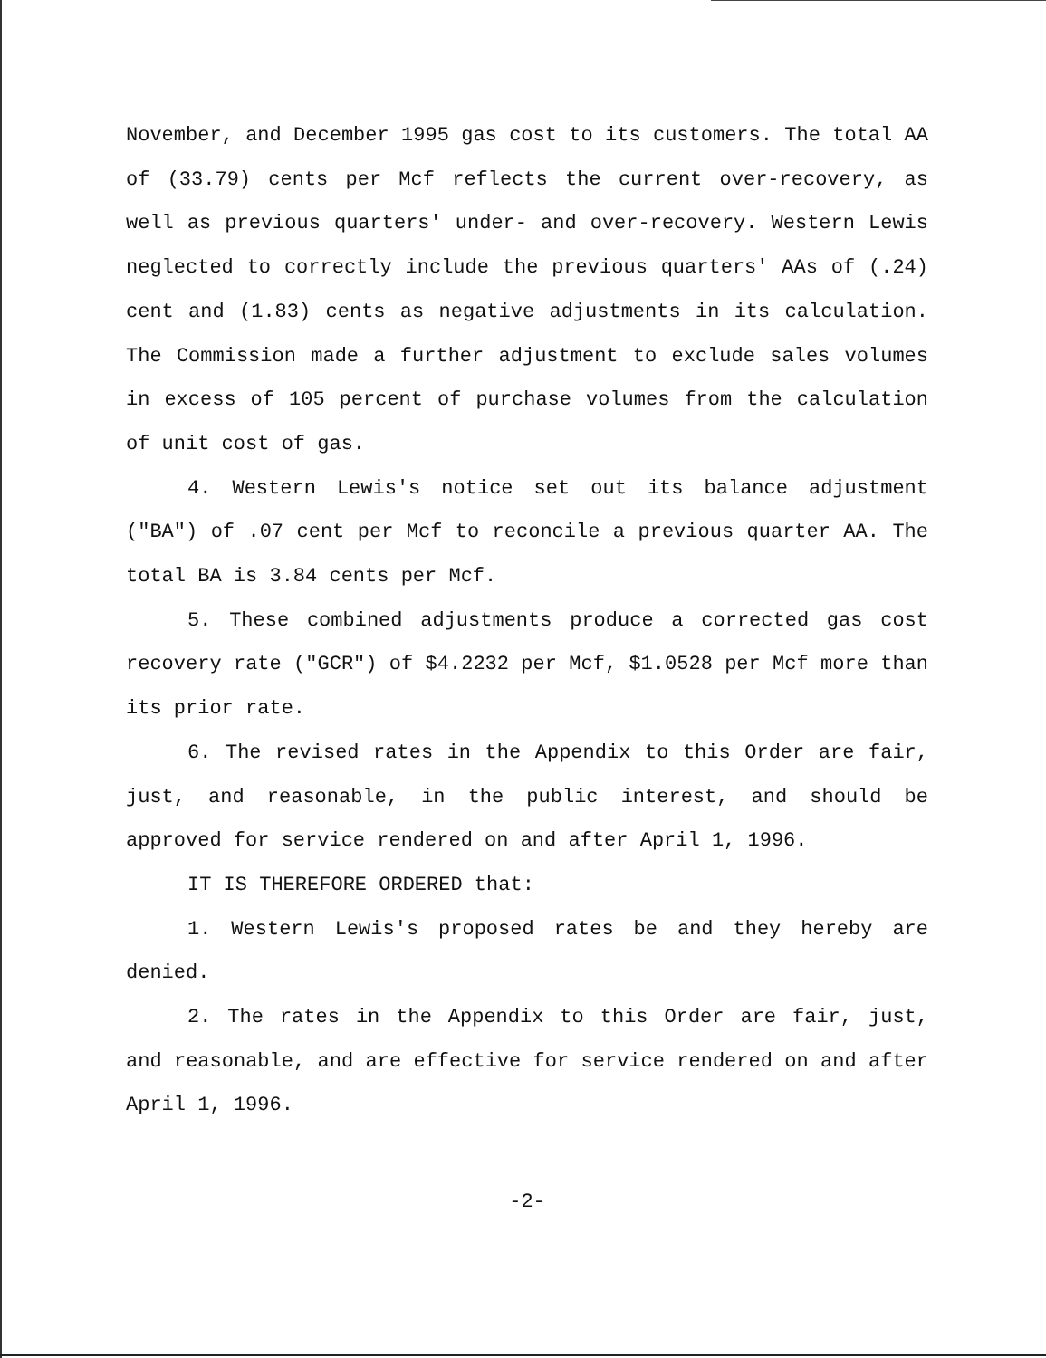November, and December 1995 gas cost to its customers. The total AA of (33.79) cents per Mcf reflects the current over-recovery, as well as previous quarters' under- and over-recovery. Western Lewis neglected to correctly include the previous quarters' AAs of (.24) cent and (1.83) cents as negative adjustments in its calculation. The Commission made a further adjustment to exclude sales volumes in excess of 105 percent of purchase volumes from the calculation of unit cost of gas.
4. Western Lewis's notice set out its balance adjustment ("BA") of .07 cent per Mcf to reconcile a previous quarter AA. The total BA is 3.84 cents per Mcf.
5. These combined adjustments produce a corrected gas cost recovery rate ("GCR") of $4.2232 per Mcf, $1.0528 per Mcf more than its prior rate.
6. The revised rates in the Appendix to this Order are fair, just, and reasonable, in the public interest, and should be approved for service rendered on and after April 1, 1996.
IT IS THEREFORE ORDERED that:
1. Western Lewis's proposed rates be and they hereby are denied.
2. The rates in the Appendix to this Order are fair, just, and reasonable, and are effective for service rendered on and after April 1, 1996.
-2-